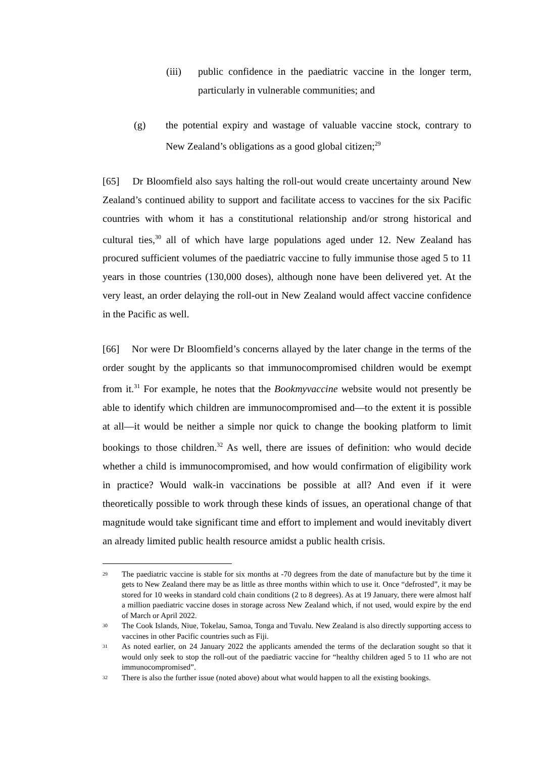(iii) public confidence in the paediatric vaccine in the longer term, particularly in vulnerable communities; and
(g) the potential expiry and wastage of valuable vaccine stock, contrary to New Zealand’s obligations as a good global citizen;<sup>29</sup>
[65] Dr Bloomfield also says halting the roll-out would create uncertainty around New Zealand’s continued ability to support and facilitate access to vaccines for the six Pacific countries with whom it has a constitutional relationship and/or strong historical and cultural ties,<sup>30</sup> all of which have large populations aged under 12. New Zealand has procured sufficient volumes of the paediatric vaccine to fully immunise those aged 5 to 11 years in those countries (130,000 doses), although none have been delivered yet. At the very least, an order delaying the roll-out in New Zealand would affect vaccine confidence in the Pacific as well.
[66] Nor were Dr Bloomfield’s concerns allayed by the later change in the terms of the order sought by the applicants so that immunocompromised children would be exempt from it.<sup>31</sup> For example, he notes that the Bookmyvaccine website would not presently be able to identify which children are immunocompromised and—to the extent it is possible at all—it would be neither a simple nor quick to change the booking platform to limit bookings to those children.<sup>32</sup> As well, there are issues of definition: who would decide whether a child is immunocompromised, and how would confirmation of eligibility work in practice? Would walk-in vaccinations be possible at all? And even if it were theoretically possible to work through these kinds of issues, an operational change of that magnitude would take significant time and effort to implement and would inevitably divert an already limited public health resource amidst a public health crisis.
<sup>29</sup> The paediatric vaccine is stable for six months at -70 degrees from the date of manufacture but by the time it gets to New Zealand there may be as little as three months within which to use it. Once “defrosted”, it may be stored for 10 weeks in standard cold chain conditions (2 to 8 degrees). As at 19 January, there were almost half a million paediatric vaccine doses in storage across New Zealand which, if not used, would expire by the end of March or April 2022.
<sup>30</sup> The Cook Islands, Niue, Tokelau, Samoa, Tonga and Tuvalu. New Zealand is also directly supporting access to vaccines in other Pacific countries such as Fiji.
<sup>31</sup> As noted earlier, on 24 January 2022 the applicants amended the terms of the declaration sought so that it would only seek to stop the roll-out of the paediatric vaccine for “healthy children aged 5 to 11 who are not immunocompromised”.
<sup>32</sup> There is also the further issue (noted above) about what would happen to all the existing bookings.